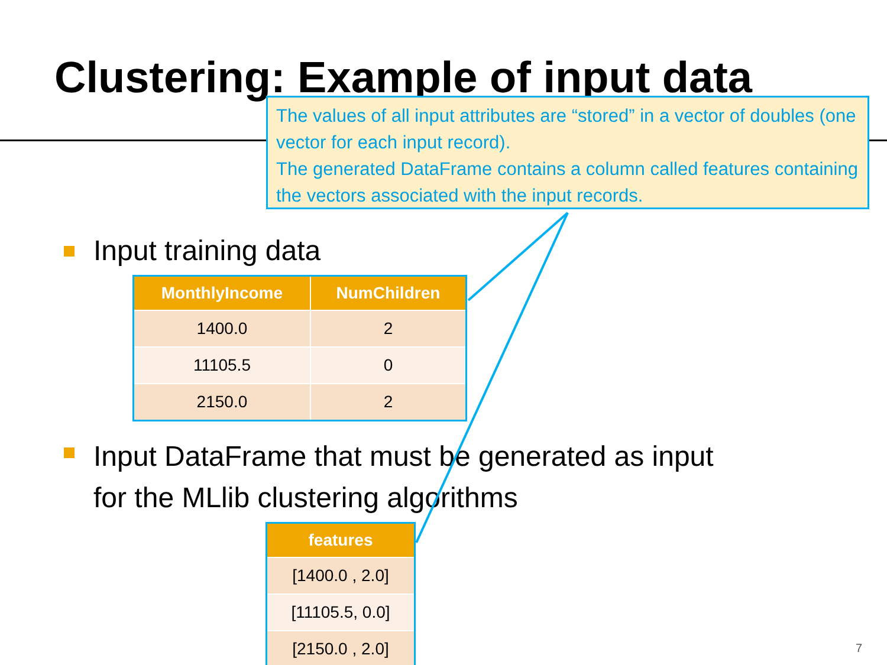Clustering: Example of input data
The values of all input attributes are “stored” in a vector of doubles (one vector for each input record).
The generated DataFrame contains a column called features containing the vectors associated with the input records.
Input training data
| MonthlyIncome | NumChildren |
| --- | --- |
| 1400.0 | 2 |
| 11105.5 | 0 |
| 2150.0 | 2 |
Input DataFrame that must be generated as input
for the MLlib clustering algorithms
| features |
| --- |
| [1400.0 , 2.0] |
| [11105.5, 0.0] |
| [2150.0 , 2.0] |
7